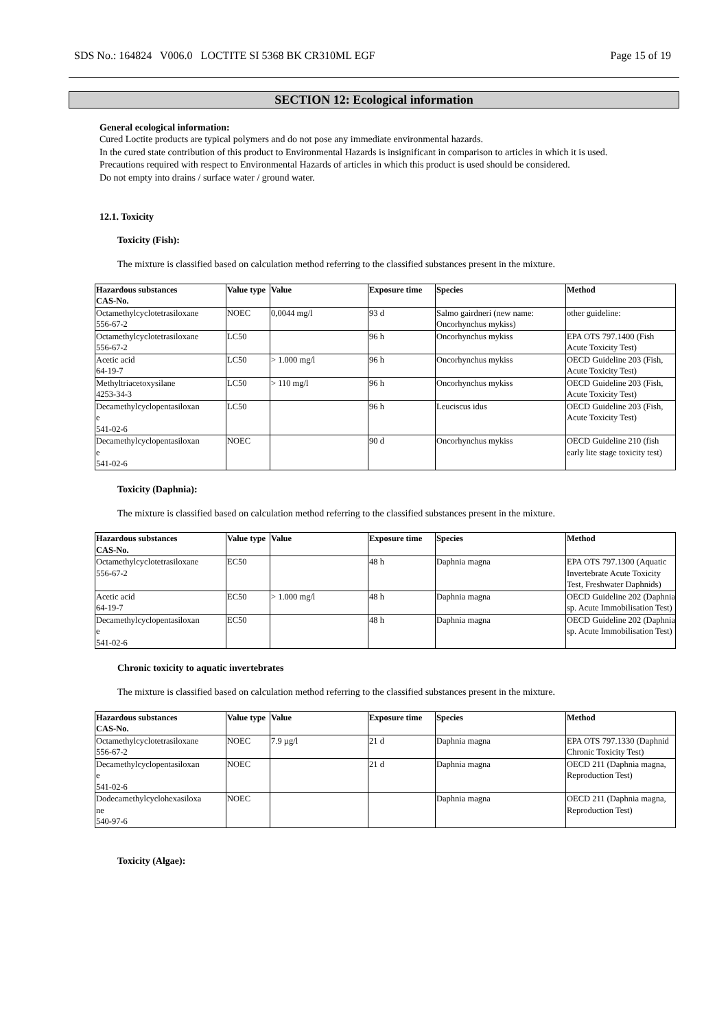SDS No.: 164824 V006.0 LOCTITE SI 5368 BK CR310ML EGF Page 15 of 19
SECTION 12: Ecological information
General ecological information:
Cured Loctite products are typical polymers and do not pose any immediate environmental hazards.
In the cured state contribution of this product to Environmental Hazards is insignificant in comparison to articles in which it is used.
Precautions required with respect to Environmental Hazards of articles in which this product is used should be considered.
Do not empty into drains / surface water / ground water.
12.1. Toxicity
Toxicity (Fish):
The mixture is classified based on calculation method referring to the classified substances present in the mixture.
| Hazardous substances CAS-No. | Value type | Value | Exposure time | Species | Method |
| --- | --- | --- | --- | --- | --- |
| Octamethylcyclotetrasiloxane 556-67-2 | NOEC | 0,0044 mg/l | 93 d | Salmo gairdneri (new name: Oncorhynchus mykiss) | other guideline: |
| Octamethylcyclotetrasiloxane 556-67-2 | LC50 | | 96 h | Oncorhynchus mykiss | EPA OTS 797.1400 (Fish Acute Toxicity Test) |
| Acetic acid 64-19-7 | LC50 | > 1.000 mg/l | 96 h | Oncorhynchus mykiss | OECD Guideline 203 (Fish, Acute Toxicity Test) |
| Methyltriacetoxysilane 4253-34-3 | LC50 | > 110 mg/l | 96 h | Oncorhynchus mykiss | OECD Guideline 203 (Fish, Acute Toxicity Test) |
| Decamethylcyclopentasiloxan e 541-02-6 | LC50 | | 96 h | Leuciscus idus | OECD Guideline 203 (Fish, Acute Toxicity Test) |
| Decamethylcyclopentasiloxan e 541-02-6 | NOEC | | 90 d | Oncorhynchus mykiss | OECD Guideline 210 (fish early lite stage toxicity test) |
Toxicity (Daphnia):
The mixture is classified based on calculation method referring to the classified substances present in the mixture.
| Hazardous substances CAS-No. | Value type | Value | Exposure time | Species | Method |
| --- | --- | --- | --- | --- | --- |
| Octamethylcyclotetrasiloxane 556-67-2 | EC50 | | 48 h | Daphnia magna | EPA OTS 797.1300 (Aquatic Invertebrate Acute Toxicity Test, Freshwater Daphnids) |
| Acetic acid 64-19-7 | EC50 | > 1.000 mg/l | 48 h | Daphnia magna | OECD Guideline 202 (Daphnia sp. Acute Immobilisation Test) |
| Decamethylcyclopentasiloxan e 541-02-6 | EC50 | | 48 h | Daphnia magna | OECD Guideline 202 (Daphnia sp. Acute Immobilisation Test) |
Chronic toxicity to aquatic invertebrates
The mixture is classified based on calculation method referring to the classified substances present in the mixture.
| Hazardous substances CAS-No. | Value type | Value | Exposure time | Species | Method |
| --- | --- | --- | --- | --- | --- |
| Octamethylcyclotetrasiloxane 556-67-2 | NOEC | 7.9 µg/l | 21 d | Daphnia magna | EPA OTS 797.1330 (Daphnid Chronic Toxicity Test) |
| Decamethylcyclopentasiloxan e 541-02-6 | NOEC | | 21 d | Daphnia magna | OECD 211 (Daphnia magna, Reproduction Test) |
| Dodecamethylcyclohexasiloxa ne 540-97-6 | NOEC | | | Daphnia magna | OECD 211 (Daphnia magna, Reproduction Test) |
Toxicity (Algae):